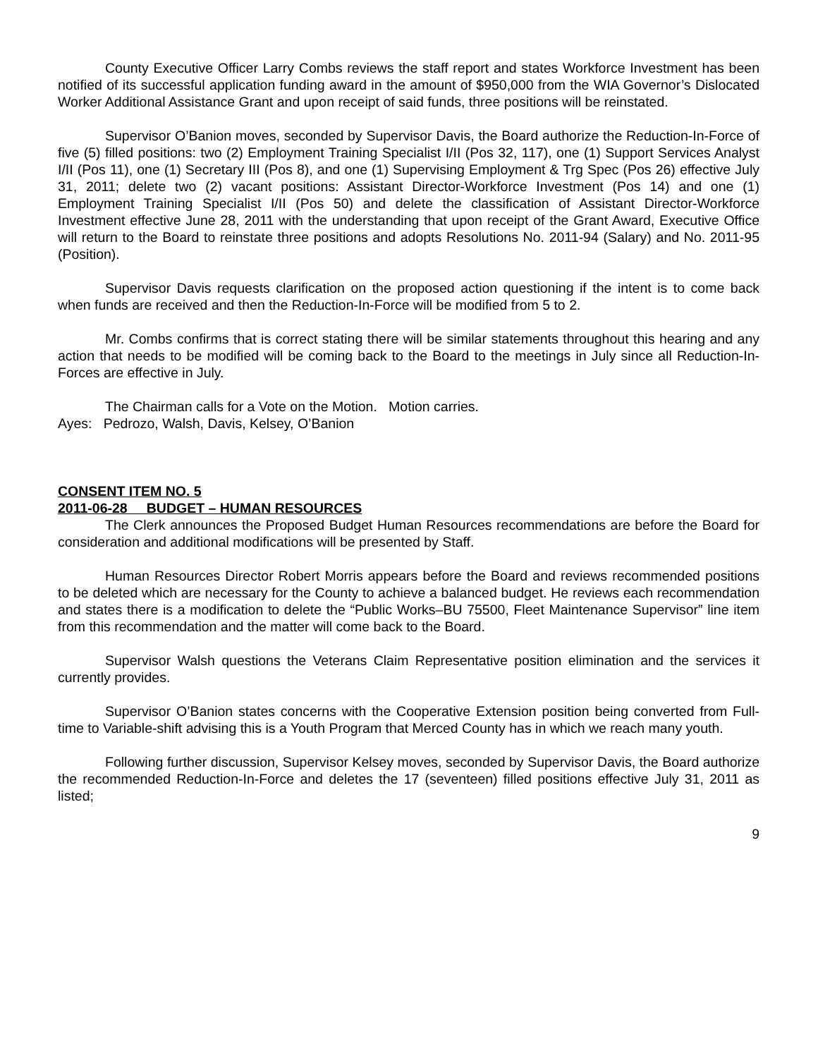County Executive Officer Larry Combs reviews the staff report and states Workforce Investment has been notified of its successful application funding award in the amount of $950,000 from the WIA Governor’s Dislocated Worker Additional Assistance Grant and upon receipt of said funds, three positions will be reinstated.
Supervisor O’Banion moves, seconded by Supervisor Davis, the Board authorize the Reduction-In-Force of five (5) filled positions: two (2) Employment Training Specialist I/II (Pos 32, 117), one (1) Support Services Analyst I/II (Pos 11), one (1) Secretary III (Pos 8), and one (1) Supervising Employment & Trg Spec (Pos 26) effective July 31, 2011; delete two (2) vacant positions: Assistant Director-Workforce Investment (Pos 14) and one (1) Employment Training Specialist I/II (Pos 50) and delete the classification of Assistant Director-Workforce Investment effective June 28, 2011 with the understanding that upon receipt of the Grant Award, Executive Office will return to the Board to reinstate three positions and adopts Resolutions No. 2011-94 (Salary) and No. 2011-95 (Position).
Supervisor Davis requests clarification on the proposed action questioning if the intent is to come back when funds are received and then the Reduction-In-Force will be modified from 5 to 2.
Mr. Combs confirms that is correct stating there will be similar statements throughout this hearing and any action that needs to be modified will be coming back to the Board to the meetings in July since all Reduction-In-Forces are effective in July.
The Chairman calls for a Vote on the Motion. Motion carries.
Ayes: Pedrozo, Walsh, Davis, Kelsey, O’Banion
CONSENT ITEM NO. 5
2011-06-28 BUDGET – HUMAN RESOURCES
The Clerk announces the Proposed Budget Human Resources recommendations are before the Board for consideration and additional modifications will be presented by Staff.
Human Resources Director Robert Morris appears before the Board and reviews recommended positions to be deleted which are necessary for the County to achieve a balanced budget. He reviews each recommendation and states there is a modification to delete the “Public Works–BU 75500, Fleet Maintenance Supervisor” line item from this recommendation and the matter will come back to the Board.
Supervisor Walsh questions the Veterans Claim Representative position elimination and the services it currently provides.
Supervisor O’Banion states concerns with the Cooperative Extension position being converted from Full-time to Variable-shift advising this is a Youth Program that Merced County has in which we reach many youth.
Following further discussion, Supervisor Kelsey moves, seconded by Supervisor Davis, the Board authorize the recommended Reduction-In-Force and deletes the 17 (seventeen) filled positions effective July 31, 2011 as listed;
9